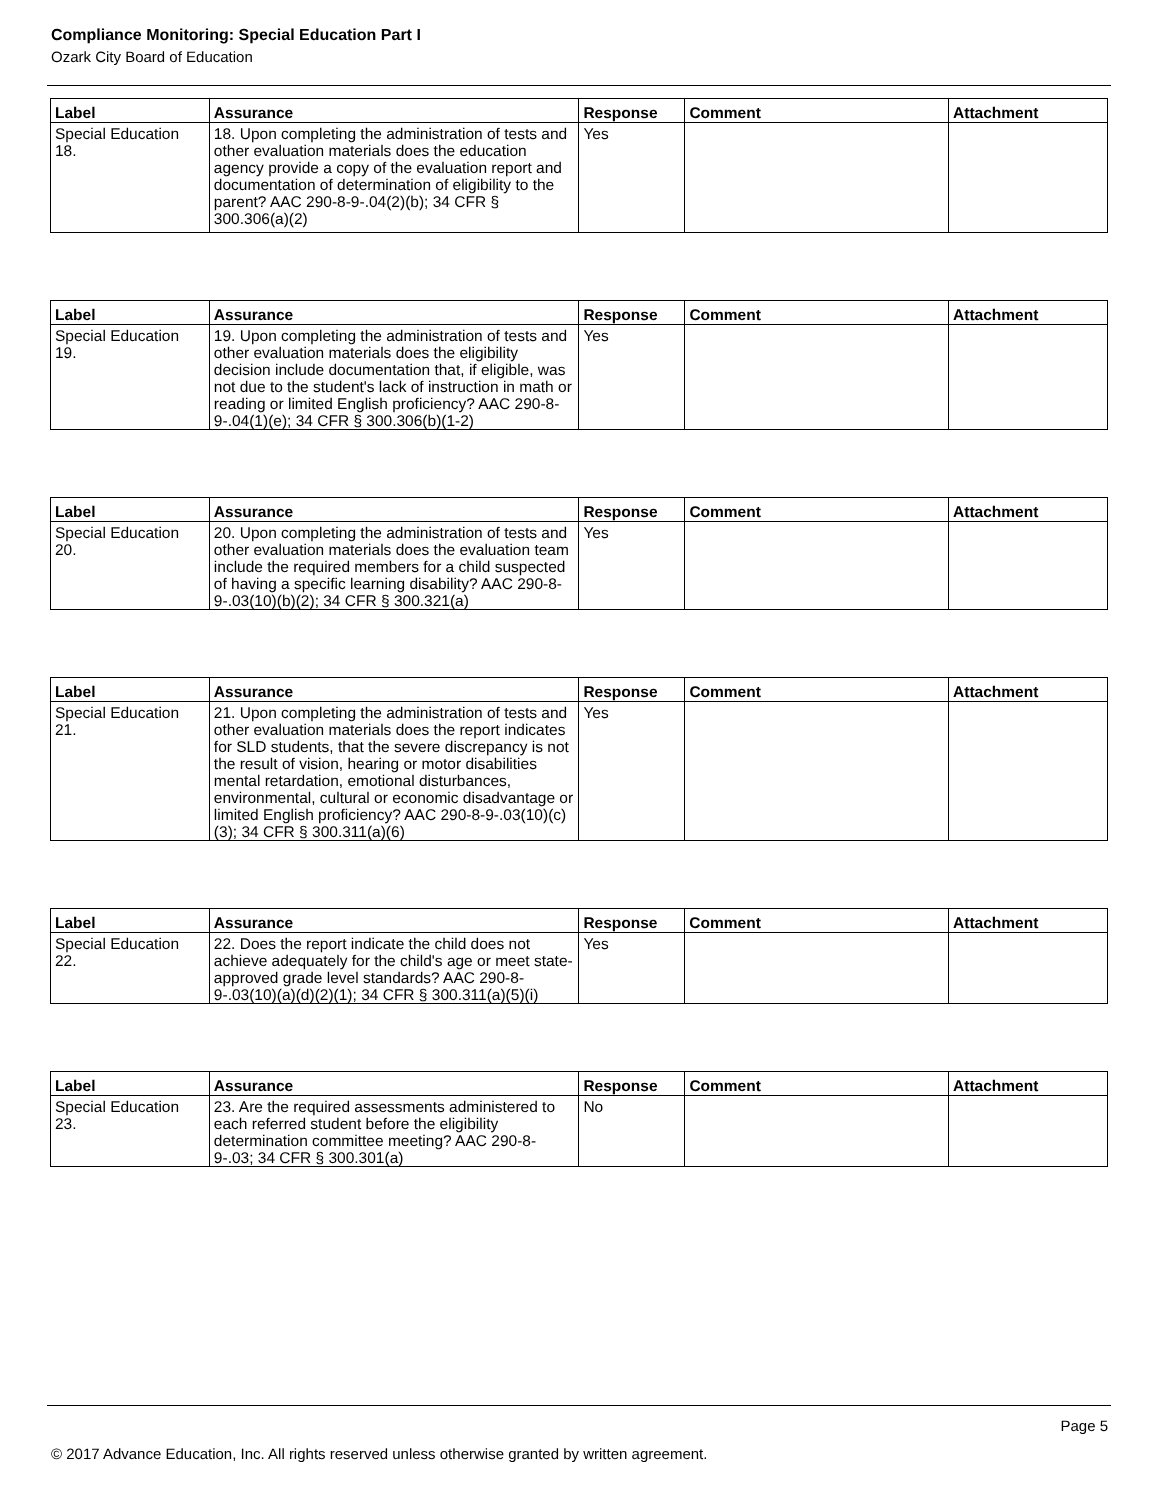Compliance Monitoring: Special Education Part I
Ozark City Board of Education
| Label | Assurance | Response | Comment | Attachment |
| --- | --- | --- | --- | --- |
| Special Education 18. | 18. Upon completing the administration of tests and other evaluation materials does the education agency provide a copy of the evaluation report and documentation of determination of eligibility to the parent? AAC 290-8-9-.04(2)(b); 34 CFR § 300.306(a)(2) | Yes | | |
| Label | Assurance | Response | Comment | Attachment |
| --- | --- | --- | --- | --- |
| Special Education 19. | 19. Upon completing the administration of tests and other evaluation materials does the eligibility decision include documentation that, if eligible, was not due to the student's lack of instruction in math or reading or limited English proficiency? AAC 290-8-9-.04(1)(e); 34 CFR § 300.306(b)(1-2) | Yes | | |
| Label | Assurance | Response | Comment | Attachment |
| --- | --- | --- | --- | --- |
| Special Education 20. | 20. Upon completing the administration of tests and other evaluation materials does the evaluation team include the required members for a child suspected of having a specific learning disability? AAC 290-8-9-.03(10)(b)(2); 34 CFR § 300.321(a) | Yes | | |
| Label | Assurance | Response | Comment | Attachment |
| --- | --- | --- | --- | --- |
| Special Education 21. | 21. Upon completing the administration of tests and other evaluation materials does the report indicates for SLD students, that the severe discrepancy is not the result of vision, hearing or motor disabilities mental retardation, emotional disturbances, environmental, cultural or economic disadvantage or limited English proficiency? AAC 290-8-9-.03(10)(c)(3); 34 CFR § 300.311(a)(6) | Yes | | |
| Label | Assurance | Response | Comment | Attachment |
| --- | --- | --- | --- | --- |
| Special Education 22. | 22. Does the report indicate the child does not achieve adequately for the child's age or meet state-approved grade level standards? AAC 290-8-9-.03(10)(a)(d)(2)(1); 34 CFR § 300.311(a)(5)(i) | Yes | | |
| Label | Assurance | Response | Comment | Attachment |
| --- | --- | --- | --- | --- |
| Special Education 23. | 23. Are the required assessments administered to each referred student before the eligibility determination committee meeting? AAC 290-8-9-.03; 34 CFR § 300.301(a) | No | | |
Page 5
© 2017 Advance Education, Inc. All rights reserved unless otherwise granted by written agreement.